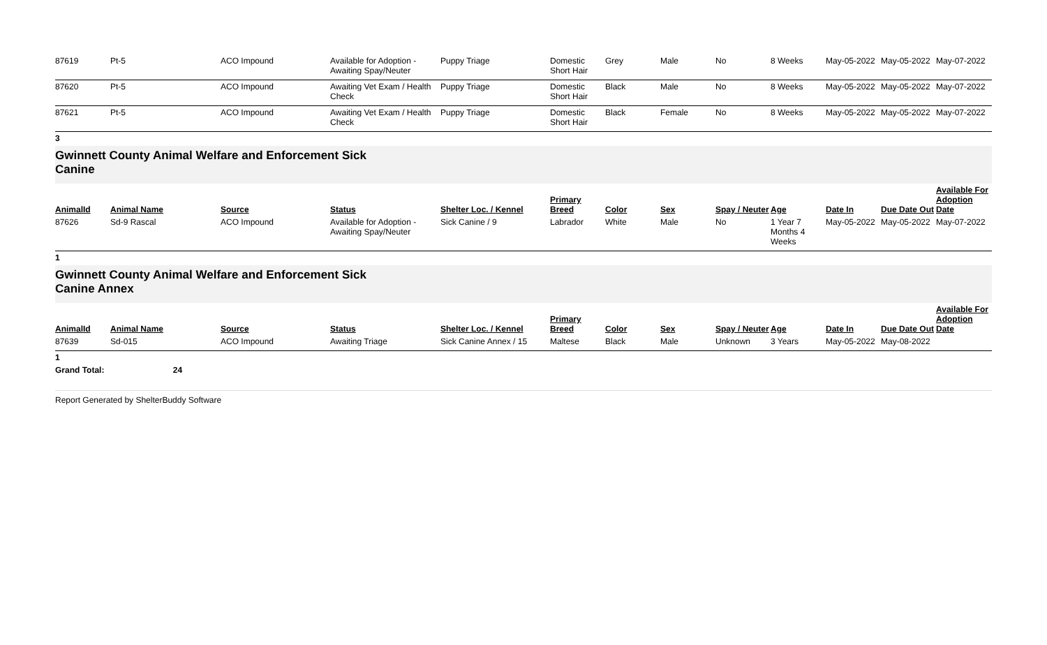| 87619 | Pt-5 | ACO Impound | Available for Adoption - Awaiting Spay/Neuter | Puppy Triage | Domestic Short Hair | Grey | Male | No | 8 Weeks | May-05-2022 | May-05-2022 | May-07-2022 |
| 87620 | Pt-5 | ACO Impound | Awaiting Vet Exam / Health Check | Puppy Triage | Domestic Short Hair | Black | Male | No | 8 Weeks | May-05-2022 | May-05-2022 | May-07-2022 |
| 87621 | Pt-5 | ACO Impound | Awaiting Vet Exam / Health Check | Puppy Triage | Domestic Short Hair | Black | Female | No | 8 Weeks | May-05-2022 | May-05-2022 | May-07-2022 |
3
Gwinnett County Animal Welfare and Enforcement Sick
Canine
| AnimalId | Animal Name | Source | Status | Shelter Loc. / Kennel | Primary Breed | Color | Sex | Spay / Neuter | Age | Date In | Due Date Out | Available For Adoption Date |
| --- | --- | --- | --- | --- | --- | --- | --- | --- | --- | --- | --- | --- |
| 87626 | Sd-9 Rascal | ACO Impound | Available for Adoption - Awaiting Spay/Neuter | Sick Canine / 9 | Labrador | White | Male | No | 1 Year 7 Months 4 Weeks | May-05-2022 | May-05-2022 | May-07-2022 |
1
Gwinnett County Animal Welfare and Enforcement Sick
Canine Annex
| AnimalId | Animal Name | Source | Status | Shelter Loc. / Kennel | Primary Breed | Color | Sex | Spay / Neuter | Age | Date In | Due Date Out | Available For Adoption Date |
| --- | --- | --- | --- | --- | --- | --- | --- | --- | --- | --- | --- | --- |
| 87639 | Sd-015 | ACO Impound | Awaiting Triage | Sick Canine Annex / 15 | Maltese | Black | Male | Unknown | 3 Years | May-05-2022 | May-08-2022 | |
1
Grand Total: 24
Report Generated by ShelterBuddy Software